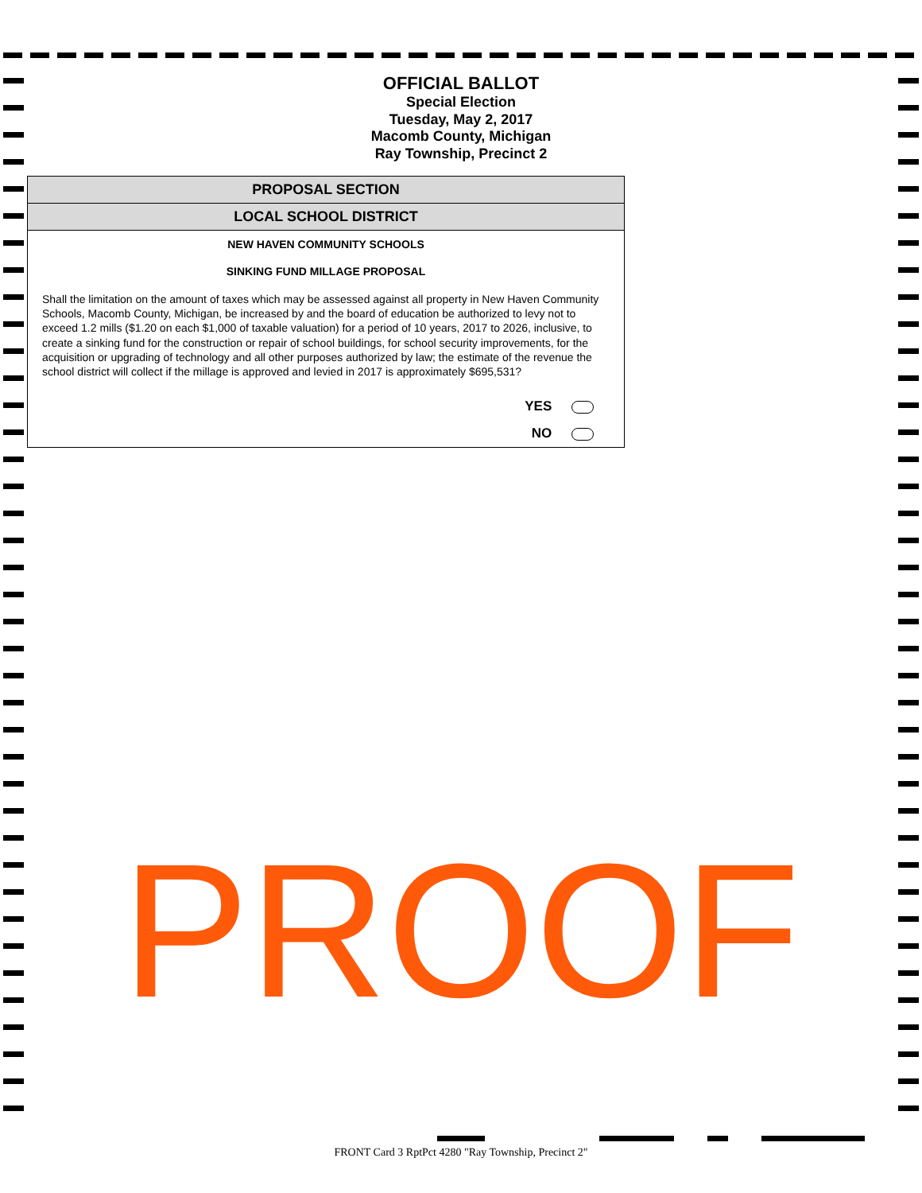OFFICIAL BALLOT
Special Election
Tuesday, May 2, 2017
Macomb County, Michigan
Ray Township, Precinct 2
PROPOSAL SECTION
LOCAL SCHOOL DISTRICT
NEW HAVEN COMMUNITY SCHOOLS
SINKING FUND MILLAGE PROPOSAL
Shall the limitation on the amount of taxes which may be assessed against all property in New Haven Community Schools, Macomb County, Michigan, be increased by and the board of education be authorized to levy not to exceed 1.2 mills ($1.20 on each $1,000 of taxable valuation) for a period of 10 years, 2017 to 2026, inclusive, to create a sinking fund for the construction or repair of school buildings, for school security improvements, for the acquisition or upgrading of technology and all other purposes authorized by law; the estimate of the revenue the school district will collect if the millage is approved and levied in 2017 is approximately $695,531?
YES
NO
PROOF
FRONT Card 3 RptPct 4280 "Ray Township, Precinct 2"